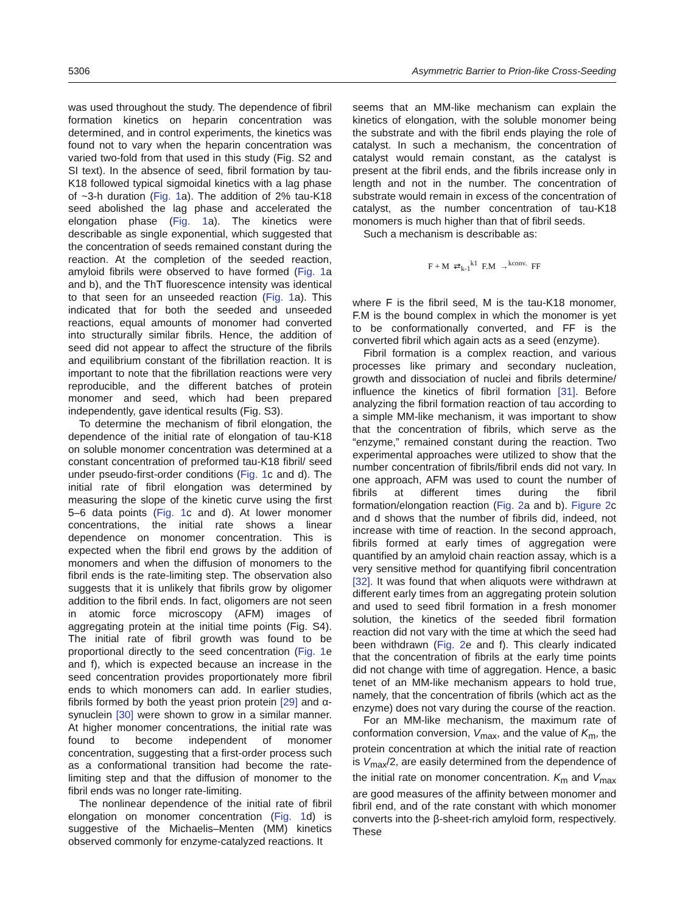5306 Asymmetric Barrier to Prion-like Cross-Seeding
was used throughout the study. The dependence of fibril formation kinetics on heparin concentration was determined, and in control experiments, the kinetics was found not to vary when the heparin concentration was varied two-fold from that used in this study (Fig. S2 and SI text). In the absence of seed, fibril formation by tau-K18 followed typical sigmoidal kinetics with a lag phase of ~3-h duration (Fig. 1a). The addition of 2% tau-K18 seed abolished the lag phase and accelerated the elongation phase (Fig. 1a). The kinetics were describable as single exponential, which suggested that the concentration of seeds remained constant during the reaction. At the completion of the seeded reaction, amyloid fibrils were observed to have formed (Fig. 1a and b), and the ThT fluorescence intensity was identical to that seen for an unseeded reaction (Fig. 1a). This indicated that for both the seeded and unseeded reactions, equal amounts of monomer had converted into structurally similar fibrils. Hence, the addition of seed did not appear to affect the structure of the fibrils and equilibrium constant of the fibrillation reaction. It is important to note that the fibrillation reactions were very reproducible, and the different batches of protein monomer and seed, which had been prepared independently, gave identical results (Fig. S3).
To determine the mechanism of fibril elongation, the dependence of the initial rate of elongation of tau-K18 on soluble monomer concentration was determined at a constant concentration of preformed tau-K18 fibril/ seed under pseudo-first-order conditions (Fig. 1c and d). The initial rate of fibril elongation was determined by measuring the slope of the kinetic curve using the first 5–6 data points (Fig. 1c and d). At lower monomer concentrations, the initial rate shows a linear dependence on monomer concentration. This is expected when the fibril end grows by the addition of monomers and when the diffusion of monomers to the fibril ends is the rate-limiting step. The observation also suggests that it is unlikely that fibrils grow by oligomer addition to the fibril ends. In fact, oligomers are not seen in atomic force microscopy (AFM) images of aggregating protein at the initial time points (Fig. S4). The initial rate of fibril growth was found to be proportional directly to the seed concentration (Fig. 1e and f), which is expected because an increase in the seed concentration provides proportionately more fibril ends to which monomers can add. In earlier studies, fibrils formed by both the yeast prion protein [29] and α-synuclein [30] were shown to grow in a similar manner. At higher monomer concentrations, the initial rate was found to become independent of monomer concentration, suggesting that a first-order process such as a conformational transition had become the rate-limiting step and that the diffusion of monomer to the fibril ends was no longer rate-limiting.
The nonlinear dependence of the initial rate of fibril elongation on monomer concentration (Fig. 1d) is suggestive of the Michaelis–Menten (MM) kinetics observed commonly for enzyme-catalyzed reactions. It
seems that an MM-like mechanism can explain the kinetics of elongation, with the soluble monomer being the substrate and with the fibril ends playing the role of catalyst. In such a mechanism, the concentration of catalyst would remain constant, as the catalyst is present at the fibril ends, and the fibrils increase only in length and not in the number. The concentration of substrate would remain in excess of the concentration of catalyst, as the number concentration of tau-K18 monomers is much higher than that of fibril seeds.
Such a mechanism is describable as:
F + M ⇄<sub>k-1</sub><sup>k1</sup> F.M →<sup>kconv.</sup> FF
where F is the fibril seed, M is the tau-K18 monomer, F.M is the bound complex in which the monomer is yet to be conformationally converted, and FF is the converted fibril which again acts as a seed (enzyme).
Fibril formation is a complex reaction, and various processes like primary and secondary nucleation, growth and dissociation of nuclei and fibrils determine/ influence the kinetics of fibril formation [31]. Before analyzing the fibril formation reaction of tau according to a simple MM-like mechanism, it was important to show that the concentration of fibrils, which serve as the “enzyme,” remained constant during the reaction. Two experimental approaches were utilized to show that the number concentration of fibrils/fibril ends did not vary. In one approach, AFM was used to count the number of fibrils at different times during the fibril formation/elongation reaction (Fig. 2a and b). Figure 2c and d shows that the number of fibrils did, indeed, not increase with time of reaction. In the second approach, fibrils formed at early times of aggregation were quantified by an amyloid chain reaction assay, which is a very sensitive method for quantifying fibril concentration [32]. It was found that when aliquots were withdrawn at different early times from an aggregating protein solution and used to seed fibril formation in a fresh monomer solution, the kinetics of the seeded fibril formation reaction did not vary with the time at which the seed had been withdrawn (Fig. 2e and f). This clearly indicated that the concentration of fibrils at the early time points did not change with time of aggregation. Hence, a basic tenet of an MM-like mechanism appears to hold true, namely, that the concentration of fibrils (which act as the enzyme) does not vary during the course of the reaction.
For an MM-like mechanism, the maximum rate of conformation conversion, V<sub>max</sub>, and the value of K<sub>m</sub>, the protein concentration at which the initial rate of reaction is V<sub>max</sub>/2, are easily determined from the dependence of the initial rate on monomer concentration. K<sub>m</sub> and V<sub>max</sub> are good measures of the affinity between monomer and fibril end, and of the rate constant with which monomer converts into the β-sheet-rich amyloid form, respectively. These